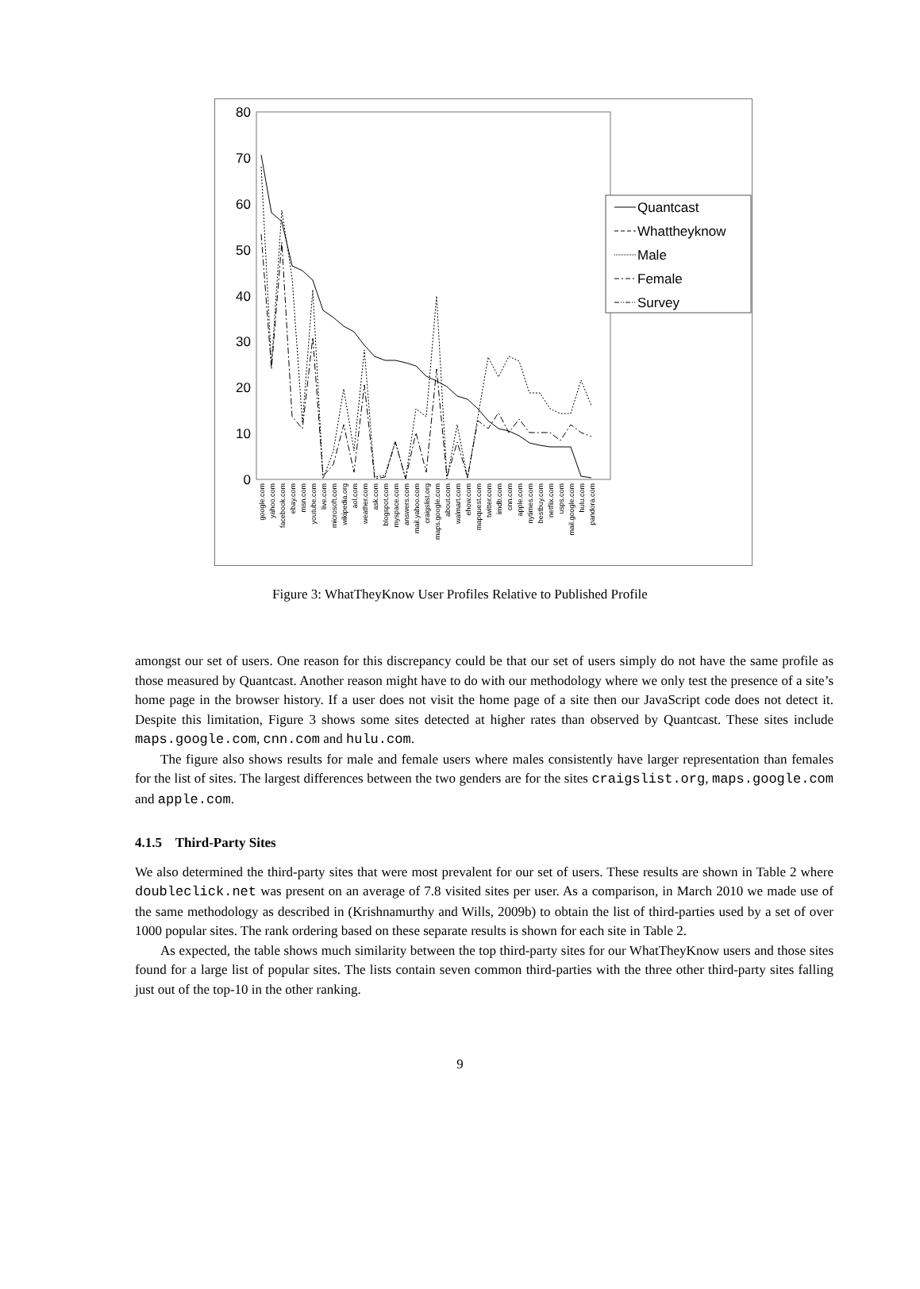80
70
60
50
40
30
20
10
0
Quantcast
Whattheyknow
Male
Female
Survey
google.com
yahoo.com
facebook.com
ebay.com
msn.com
youtube.com
live.com
microsoft.com
wikipedia.org
aol.com
weather.com
ask.com
blogspot.com
myspace.com
answers.com
mail.yahoo.com
craigslist.org
maps.google.com
about.com
walmart.com
ehow.com
mapquest.com
twitter.com
imdb.com
cnn.com
apple.com
nytimes.com
bestbuy.com
netflix.com
usps.com
mail.google.com
hulu.com
pandora.com
Figure 3: WhatTheyKnow User Profiles Relative to Published Profile
amongst our set of users. One reason for this discrepancy could be that our set of users simply do not have the same profile as those measured by Quantcast. Another reason might have to do with our methodology where we only test the presence of a site’s home page in the browser history. If a user does not visit the home page of a site then our JavaScript code does not detect it. Despite this limitation, Figure 3 shows some sites detected at higher rates than observed by Quantcast. These sites include maps.google.com, cnn.com and hulu.com.
The figure also shows results for male and female users where males consistently have larger representation than females for the list of sites. The largest differences between the two genders are for the sites craigslist.org, maps.google.com and apple.com.
4.1.5 Third-Party Sites
We also determined the third-party sites that were most prevalent for our set of users. These results are shown in Table 2 where doubleclick.net was present on an average of 7.8 visited sites per user. As a comparison, in March 2010 we made use of the same methodology as described in (Krishnamurthy and Wills, 2009b) to obtain the list of third-parties used by a set of over 1000 popular sites. The rank ordering based on these separate results is shown for each site in Table 2.
As expected, the table shows much similarity between the top third-party sites for our WhatTheyKnow users and those sites found for a large list of popular sites. The lists contain seven common third-parties with the three other third-party sites falling just out of the top-10 in the other ranking.
9